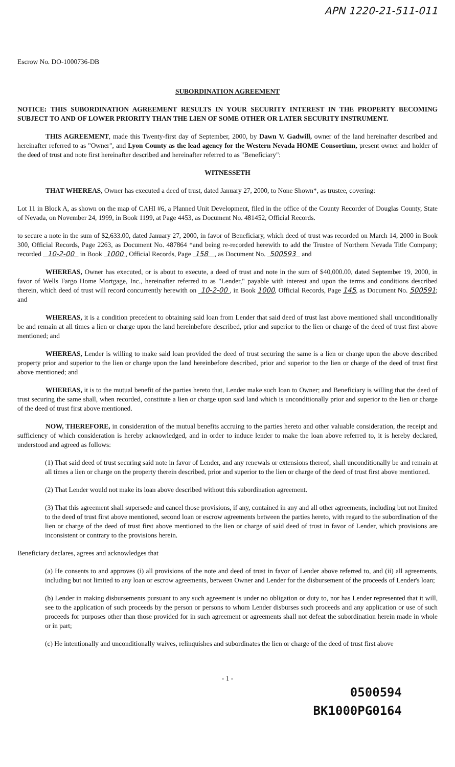APN 1220-21-511-011
Escrow No. DO-1000736-DB
SUBORDINATION AGREEMENT
NOTICE: THIS SUBORDINATION AGREEMENT RESULTS IN YOUR SECURITY INTEREST IN THE PROPERTY BECOMING SUBJECT TO AND OF LOWER PRIORITY THAN THE LIEN OF SOME OTHER OR LATER SECURITY INSTRUMENT.
THIS AGREEMENT, made this Twenty-first day of September, 2000, by Dawn V. Gadwill, owner of the land hereinafter described and hereinafter referred to as "Owner", and Lyon County as the lead agency for the Western Nevada HOME Consortium, present owner and holder of the deed of trust and note first hereinafter described and hereinafter referred to as "Beneficiary":
WITNESSETH
THAT WHEREAS, Owner has executed a deed of trust, dated January 27, 2000, to None Shown*, as trustee, covering:
Lot 11 in Block A, as shown on the map of CAHI #6, a Planned Unit Development, filed in the office of the County Recorder of Douglas County, State of Nevada, on November 24, 1999, in Book 1199, at Page 4453, as Document No. 481452, Official Records.
to secure a note in the sum of $2,633.00, dated January 27, 2000, in favor of Beneficiary, which deed of trust was recorded on March 14, 2000 in Book 300, Official Records, Page 2263, as Document No. 487864 *and being re-recorded herewith to add the Trustee of Northern Nevada Title Company; recorded 10-2-00 in Book 1000 , Official Records, Page 158 , as Document No. 500593 and
WHEREAS, Owner has executed, or is about to execute, a deed of trust and note in the sum of $40,000.00, dated September 19, 2000, in favor of Wells Fargo Home Mortgage, Inc., hereinafter referred to as "Lender," payable with interest and upon the terms and conditions described therein, which deed of trust will record concurrently herewith on 10-2-00 , in Book 1000, Official Records, Page 145, as Document No. 500591; and
WHEREAS, it is a condition precedent to obtaining said loan from Lender that said deed of trust last above mentioned shall unconditionally be and remain at all times a lien or charge upon the land hereinbefore described, prior and superior to the lien or charge of the deed of trust first above mentioned; and
WHEREAS, Lender is willing to make said loan provided the deed of trust securing the same is a lien or charge upon the above described property prior and superior to the lien or charge upon the land hereinbefore described, prior and superior to the lien or charge of the deed of trust first above mentioned; and
WHEREAS, it is to the mutual benefit of the parties hereto that, Lender make such loan to Owner; and Beneficiary is willing that the deed of trust securing the same shall, when recorded, constitute a lien or charge upon said land which is unconditionally prior and superior to the lien or charge of the deed of trust first above mentioned.
NOW, THEREFORE, in consideration of the mutual benefits accruing to the parties hereto and other valuable consideration, the receipt and sufficiency of which consideration is hereby acknowledged, and in order to induce lender to make the loan above referred to, it is hereby declared, understood and agreed as follows:
(1) That said deed of trust securing said note in favor of Lender, and any renewals or extensions thereof, shall unconditionally be and remain at all times a lien or charge on the property therein described, prior and superior to the lien or charge of the deed of trust first above mentioned.
(2) That Lender would not make its loan above described without this subordination agreement.
(3) That this agreement shall supersede and cancel those provisions, if any, contained in any and all other agreements, including but not limited to the deed of trust first above mentioned, second loan or escrow agreements between the parties hereto, with regard to the subordination of the lien or charge of the deed of trust first above mentioned to the lien or charge of said deed of trust in favor of Lender, which provisions are inconsistent or contrary to the provisions herein.
Beneficiary declares, agrees and acknowledges that
(a) He consents to and approves (i) all provisions of the note and deed of trust in favor of Lender above referred to, and (ii) all agreements, including but not limited to any loan or escrow agreements, between Owner and Lender for the disbursement of the proceeds of Lender's loan;
(b) Lender in making disbursements pursuant to any such agreement is under no obligation or duty to, nor has Lender represented that it will, see to the application of such proceeds by the person or persons to whom Lender disburses such proceeds and any application or use of such proceeds for purposes other than those provided for in such agreement or agreements shall not defeat the subordination herein made in whole or in part;
(c) He intentionally and unconditionally waives, relinquishes and subordinates the lien or charge of the deed of trust first above
- 1 -
0500594
BK1000PG0164